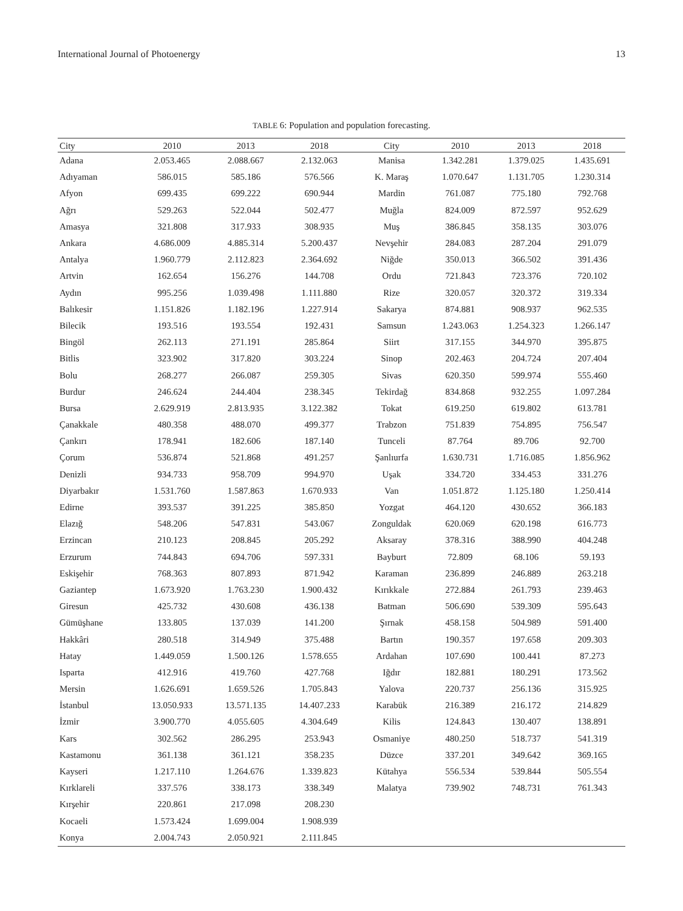International Journal of Photoenergy 13
TABLE 6: Population and population forecasting.
| City | 2010 | 2013 | 2018 | City | 2010 | 2013 | 2018 |
| --- | --- | --- | --- | --- | --- | --- | --- |
| Adana | 2.053.465 | 2.088.667 | 2.132.063 | Manisa | 1.342.281 | 1.379.025 | 1.435.691 |
| Adıyaman | 586.015 | 585.186 | 576.566 | K. Maraş | 1.070.647 | 1.131.705 | 1.230.314 |
| Afyon | 699.435 | 699.222 | 690.944 | Mardin | 761.087 | 775.180 | 792.768 |
| Ağrı | 529.263 | 522.044 | 502.477 | Muğla | 824.009 | 872.597 | 952.629 |
| Amasya | 321.808 | 317.933 | 308.935 | Muş | 386.845 | 358.135 | 303.076 |
| Ankara | 4.686.009 | 4.885.314 | 5.200.437 | Nevşehir | 284.083 | 287.204 | 291.079 |
| Antalya | 1.960.779 | 2.112.823 | 2.364.692 | Niğde | 350.013 | 366.502 | 391.436 |
| Artvin | 162.654 | 156.276 | 144.708 | Ordu | 721.843 | 723.376 | 720.102 |
| Aydın | 995.256 | 1.039.498 | 1.111.880 | Rize | 320.057 | 320.372 | 319.334 |
| Balıkesir | 1.151.826 | 1.182.196 | 1.227.914 | Sakarya | 874.881 | 908.937 | 962.535 |
| Bilecik | 193.516 | 193.554 | 192.431 | Samsun | 1.243.063 | 1.254.323 | 1.266.147 |
| Bingöl | 262.113 | 271.191 | 285.864 | Siirt | 317.155 | 344.970 | 395.875 |
| Bitlis | 323.902 | 317.820 | 303.224 | Sinop | 202.463 | 204.724 | 207.404 |
| Bolu | 268.277 | 266.087 | 259.305 | Sivas | 620.350 | 599.974 | 555.460 |
| Burdur | 246.624 | 244.404 | 238.345 | Tekirdağ | 834.868 | 932.255 | 1.097.284 |
| Bursa | 2.629.919 | 2.813.935 | 3.122.382 | Tokat | 619.250 | 619.802 | 613.781 |
| Çanakkale | 480.358 | 488.070 | 499.377 | Trabzon | 751.839 | 754.895 | 756.547 |
| Çankırı | 178.941 | 182.606 | 187.140 | Tunceli | 87.764 | 89.706 | 92.700 |
| Çorum | 536.874 | 521.868 | 491.257 | Şanlıurfa | 1.630.731 | 1.716.085 | 1.856.962 |
| Denizli | 934.733 | 958.709 | 994.970 | Uşak | 334.720 | 334.453 | 331.276 |
| Diyarbakır | 1.531.760 | 1.587.863 | 1.670.933 | Van | 1.051.872 | 1.125.180 | 1.250.414 |
| Edirne | 393.537 | 391.225 | 385.850 | Yozgat | 464.120 | 430.652 | 366.183 |
| Elazığ | 548.206 | 547.831 | 543.067 | Zonguldak | 620.069 | 620.198 | 616.773 |
| Erzincan | 210.123 | 208.845 | 205.292 | Aksaray | 378.316 | 388.990 | 404.248 |
| Erzurum | 744.843 | 694.706 | 597.331 | Bayburt | 72.809 | 68.106 | 59.193 |
| Eskişehir | 768.363 | 807.893 | 871.942 | Karaman | 236.899 | 246.889 | 263.218 |
| Gaziantep | 1.673.920 | 1.763.230 | 1.900.432 | Kırıkkale | 272.884 | 261.793 | 239.463 |
| Giresun | 425.732 | 430.608 | 436.138 | Batman | 506.690 | 539.309 | 595.643 |
| Gümüşhane | 133.805 | 137.039 | 141.200 | Şırnak | 458.158 | 504.989 | 591.400 |
| Hakkâri | 280.518 | 314.949 | 375.488 | Bartın | 190.357 | 197.658 | 209.303 |
| Hatay | 1.449.059 | 1.500.126 | 1.578.655 | Ardahan | 107.690 | 100.441 | 87.273 |
| Isparta | 412.916 | 419.760 | 427.768 | Iğdır | 182.881 | 180.291 | 173.562 |
| Mersin | 1.626.691 | 1.659.526 | 1.705.843 | Yalova | 220.737 | 256.136 | 315.925 |
| İstanbul | 13.050.933 | 13.571.135 | 14.407.233 | Karabük | 216.389 | 216.172 | 214.829 |
| İzmir | 3.900.770 | 4.055.605 | 4.304.649 | Kilis | 124.843 | 130.407 | 138.891 |
| Kars | 302.562 | 286.295 | 253.943 | Osmaniye | 480.250 | 518.737 | 541.319 |
| Kastamonu | 361.138 | 361.121 | 358.235 | Düzce | 337.201 | 349.642 | 369.165 |
| Kayseri | 1.217.110 | 1.264.676 | 1.339.823 | Kütahya | 556.534 | 539.844 | 505.554 |
| Kırklareli | 337.576 | 338.173 | 338.349 | Malatya | 739.902 | 748.731 | 761.343 |
| Kırşehir | 220.861 | 217.098 | 208.230 | | | | |
| Kocaeli | 1.573.424 | 1.699.004 | 1.908.939 | | | | |
| Konya | 2.004.743 | 2.050.921 | 2.111.845 | | | | |